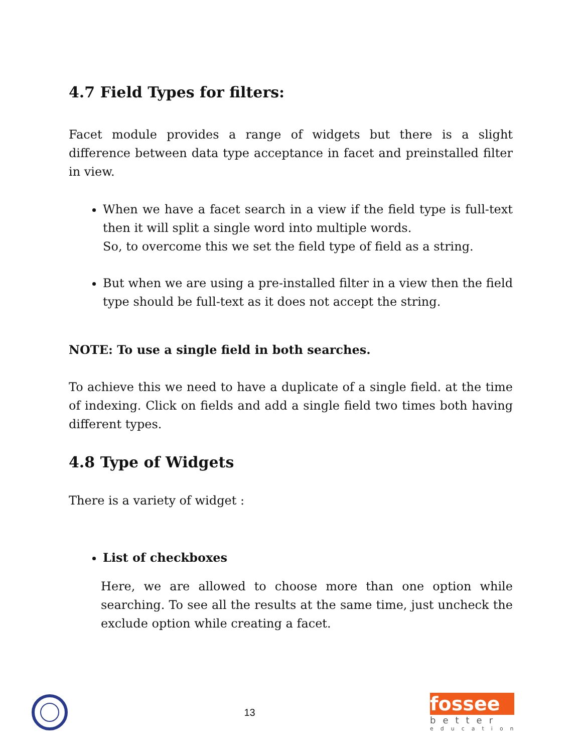4.7 Field Types for filters:
Facet module provides a range of widgets but there is a slight difference between data type acceptance in facet and preinstalled filter in view.
When we have a facet search in a view if the field type is full-text then it will split a single word into multiple words.
So, to overcome this we set the field type of field as a string.
But when we are using a pre-installed filter in a view then the field type should be full-text as it does not accept the string.
NOTE: To use a single field in both searches.
To achieve this we need to have a duplicate of a single field. at the time of indexing. Click on fields and add a single field two times both having different types.
4.8 Type of Widgets
There is a variety of widget :
List of checkboxes
Here, we are allowed to choose more than one option while searching. To see all the results at the same time, just uncheck the exclude option while creating a facet.
13
fossee
better
education